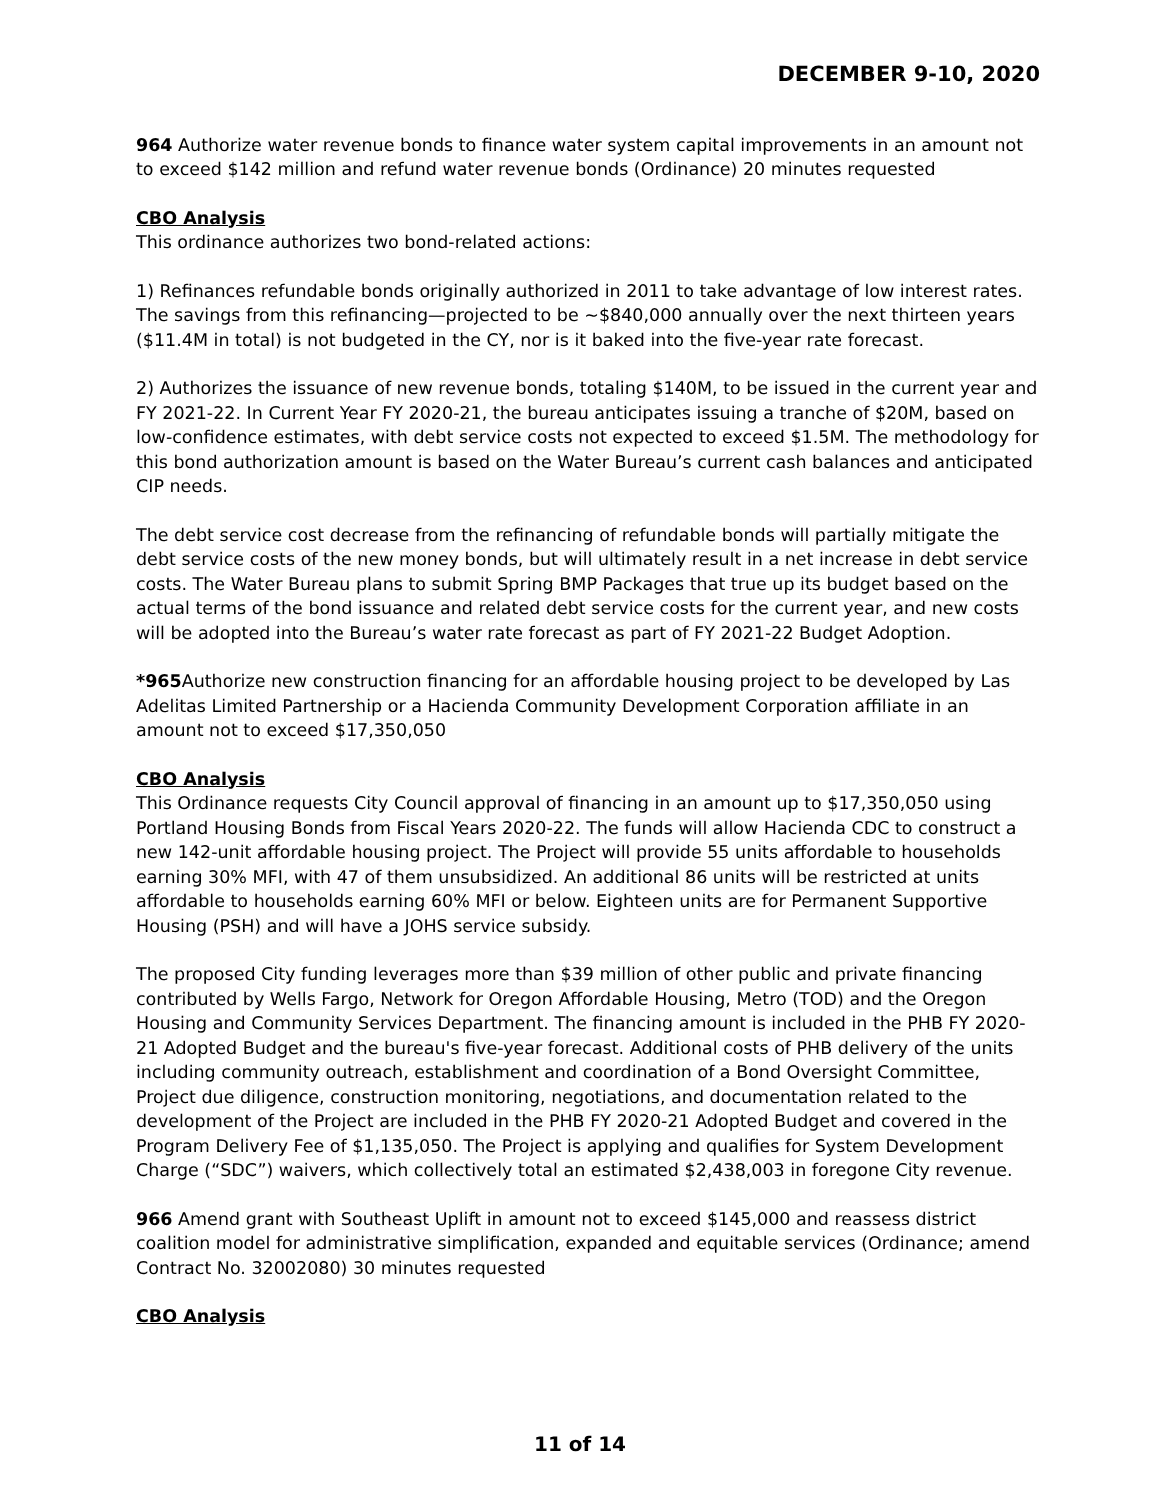DECEMBER 9-10, 2020
964 Authorize water revenue bonds to finance water system capital improvements in an amount not to exceed $142 million and refund water revenue bonds (Ordinance) 20 minutes requested
CBO Analysis
This ordinance authorizes two bond-related actions:
1) Refinances refundable bonds originally authorized in 2011 to take advantage of low interest rates. The savings from this refinancing—projected to be ~$840,000 annually over the next thirteen years ($11.4M in total) is not budgeted in the CY, nor is it baked into the five-year rate forecast.
2) Authorizes the issuance of new revenue bonds, totaling $140M, to be issued in the current year and FY 2021-22. In Current Year FY 2020-21, the bureau anticipates issuing a tranche of $20M, based on low-confidence estimates, with debt service costs not expected to exceed $1.5M. The methodology for this bond authorization amount is based on the Water Bureau’s current cash balances and anticipated CIP needs.
The debt service cost decrease from the refinancing of refundable bonds will partially mitigate the debt service costs of the new money bonds, but will ultimately result in a net increase in debt service costs. The Water Bureau plans to submit Spring BMP Packages that true up its budget based on the actual terms of the bond issuance and related debt service costs for the current year, and new costs will be adopted into the Bureau’s water rate forecast as part of FY 2021-22 Budget Adoption.
*965 Authorize new construction financing for an affordable housing project to be developed by Las Adelitas Limited Partnership or a Hacienda Community Development Corporation affiliate in an amount not to exceed $17,350,050
CBO Analysis
This Ordinance requests City Council approval of financing in an amount up to $17,350,050 using Portland Housing Bonds from Fiscal Years 2020-22. The funds will allow Hacienda CDC to construct a new 142-unit affordable housing project. The Project will provide 55 units affordable to households earning 30% MFI, with 47 of them unsubsidized. An additional 86 units will be restricted at units affordable to households earning 60% MFI or below. Eighteen units are for Permanent Supportive Housing (PSH) and will have a JOHS service subsidy.
The proposed City funding leverages more than $39 million of other public and private financing contributed by Wells Fargo, Network for Oregon Affordable Housing, Metro (TOD) and the Oregon Housing and Community Services Department. The financing amount is included in the PHB FY 2020-21 Adopted Budget and the bureau's five-year forecast. Additional costs of PHB delivery of the units including community outreach, establishment and coordination of a Bond Oversight Committee, Project due diligence, construction monitoring, negotiations, and documentation related to the development of the Project are included in the PHB FY 2020-21 Adopted Budget and covered in the Program Delivery Fee of $1,135,050. The Project is applying and qualifies for System Development Charge (“SDC”) waivers, which collectively total an estimated $2,438,003 in foregone City revenue.
966 Amend grant with Southeast Uplift in amount not to exceed $145,000 and reassess district coalition model for administrative simplification, expanded and equitable services (Ordinance; amend Contract No. 32002080) 30 minutes requested
CBO Analysis
11 of 14